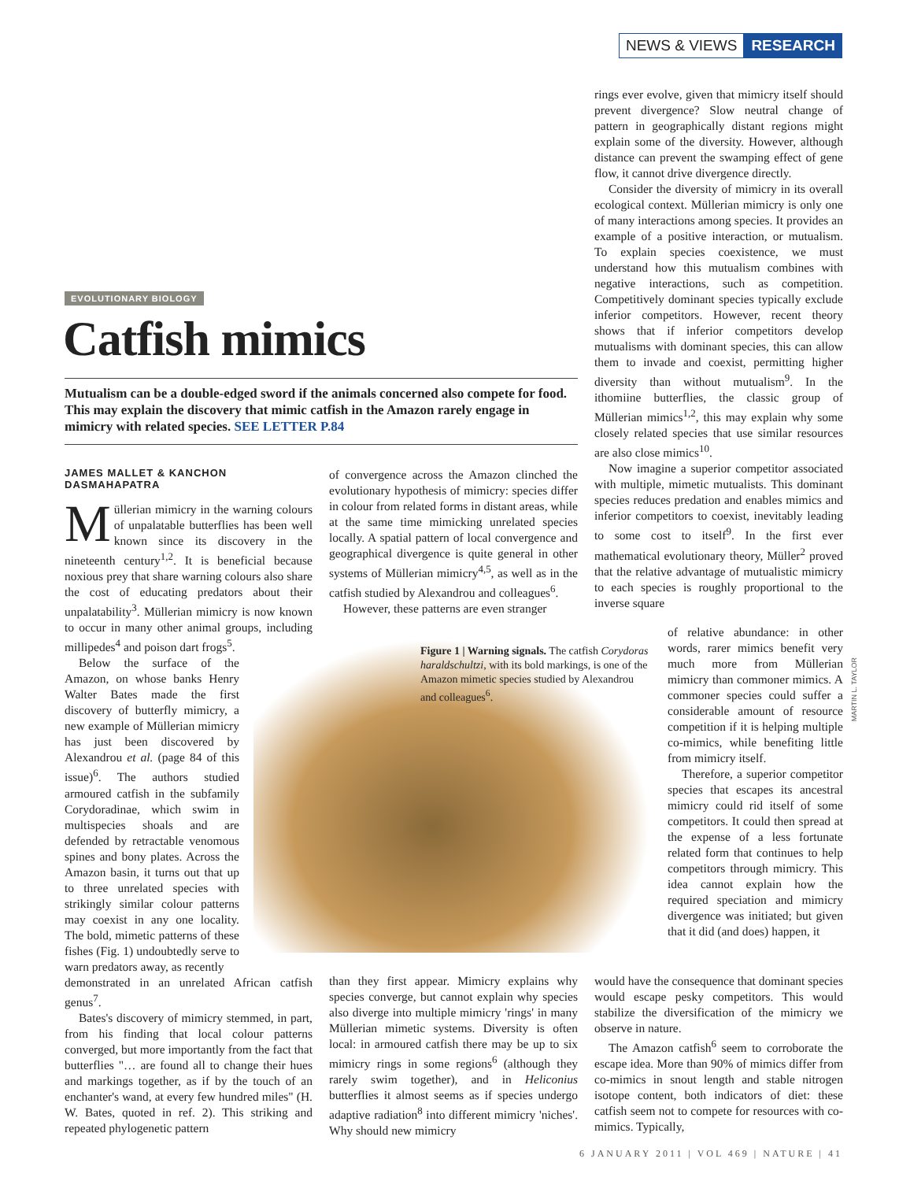NEWS & VIEWS RESEARCH
EVOLUTIONARY BIOLOGY
Catfish mimics
Mutualism can be a double-edged sword if the animals concerned also compete for food. This may explain the discovery that mimic catfish in the Amazon rarely engage in mimicry with related species. SEE LETTER P.84
JAMES MALLET & KANCHON DASMAHAPATRA
Müllerian mimicry in the warning colours of unpalatable butterflies has been well known since its discovery in the nineteenth century<sup>1,2</sup>. It is beneficial because noxious prey that share warning colours also share the cost of educating predators about their unpalatability<sup>3</sup>. Müllerian mimicry is now known to occur in many other animal groups, including millipedes<sup>4</sup> and poison dart frogs<sup>5</sup>.
Below the surface of the Amazon, on whose banks Henry Walter Bates made the first discovery of butterfly mimicry, a new example of Müllerian mimicry has just been discovered by Alexandrou et al. (page 84 of this issue)<sup>6</sup>. The authors studied armoured catfish in the subfamily Corydoradinae, which swim in multispecies shoals and are defended by retractable venomous spines and bony plates. Across the Amazon basin, it turns out that up to three unrelated species with strikingly similar colour patterns may coexist in any one locality. The bold, mimetic patterns of these fishes (Fig. 1) undoubtedly serve to warn predators away, as recently
demonstrated in an unrelated African catfish genus<sup>7</sup>.
Bates's discovery of mimicry stemmed, in part, from his finding that local colour patterns converged, but more importantly from the fact that butterflies "… are found all to change their hues and markings together, as if by the touch of an enchanter's wand, at every few hundred miles" (H. W. Bates, quoted in ref. 2). This striking and repeated phylogenetic pattern
of convergence across the Amazon clinched the evolutionary hypothesis of mimicry: species differ in colour from related forms in distant areas, while at the same time mimicking unrelated species locally. A spatial pattern of local convergence and geographical divergence is quite general in other systems of Müllerian mimicry<sup>4,5</sup>, as well as in the catfish studied by Alexandrou and colleagues<sup>6</sup>.
However, these patterns are even stranger
Figure 1 | Warning signals. The catfish Corydoras haraldschultzi, with its bold markings, is one of the Amazon mimetic species studied by Alexandrou and colleagues<sup>6</sup>.
MARTIN L. TAYLOR
than they first appear. Mimicry explains why species converge, but cannot explain why species also diverge into multiple mimicry 'rings' in many Müllerian mimetic systems. Diversity is often local: in armoured catfish there may be up to six mimicry rings in some regions<sup>6</sup> (although they rarely swim together), and in Heliconius butterflies it almost seems as if species undergo adaptive radiation<sup>8</sup> into different mimicry 'niches'. Why should new mimicry
rings ever evolve, given that mimicry itself should prevent divergence? Slow neutral change of pattern in geographically distant regions might explain some of the diversity. However, although distance can prevent the swamping effect of gene flow, it cannot drive divergence directly.
Consider the diversity of mimicry in its overall ecological context. Müllerian mimicry is only one of many interactions among species. It provides an example of a positive interaction, or mutualism. To explain species coexistence, we must understand how this mutualism combines with negative interactions, such as competition. Competitively dominant species typically exclude inferior competitors. However, recent theory shows that if inferior competitors develop mutualisms with dominant species, this can allow them to invade and coexist, permitting higher diversity than without mutualism<sup>9</sup>. In the ithomiine butterflies, the classic group of Müllerian mimics<sup>1,2</sup>, this may explain why some closely related species that use similar resources are also close mimics<sup>10</sup>.
Now imagine a superior competitor associated with multiple, mimetic mutualists. This dominant species reduces predation and enables mimics and inferior competitors to coexist, inevitably leading to some cost to itself<sup>9</sup>. In the first ever mathematical evolutionary theory, Müller<sup>2</sup> proved that the relative advantage of mutualistic mimicry to each species is roughly proportional to the inverse square
of relative abundance: in other words, rarer mimics benefit very much more from Müllerian mimicry than commoner mimics. A commoner species could suffer a considerable amount of resource competition if it is helping multiple co-mimics, while benefiting little from mimicry itself.
Therefore, a superior competitor species that escapes its ancestral mimicry could rid itself of some competitors. It could then spread at the expense of a less fortunate related form that continues to help competitors through mimicry. This idea cannot explain how the required speciation and mimicry divergence was initiated; but given that it did (and does) happen, it
would have the consequence that dominant species would escape pesky competitors. This would stabilize the diversification of the mimicry we observe in nature.
The Amazon catfish<sup>6</sup> seem to corroborate the escape idea. More than 90% of mimics differ from co-mimics in snout length and stable nitrogen isotope content, both indicators of diet: these catfish seem not to compete for resources with co-mimics. Typically,
6 JANUARY 2011 | VOL 469 | NATURE | 41